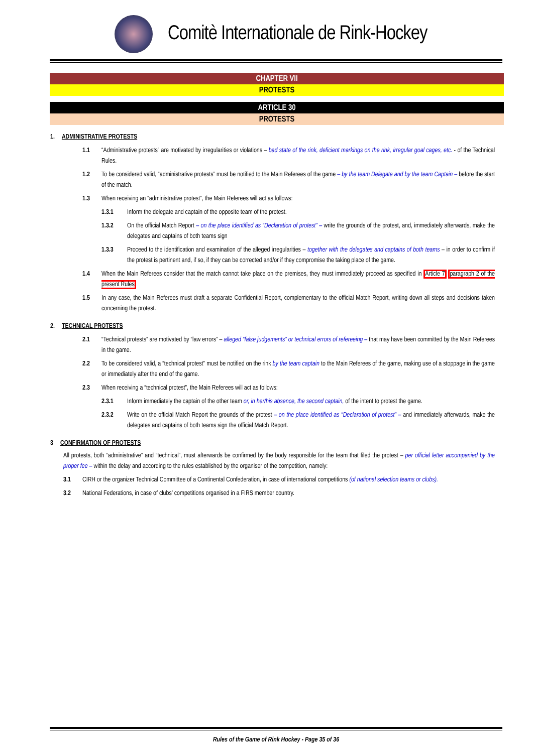Comitè Internationale de Rink-Hockey
CHAPTER VII
PROTESTS
ARTICLE 30
PROTESTS
1. ADMINISTRATIVE PROTESTS
1.1 “Administrative protests” are motivated by irregularities or violations – bad state of the rink, deficient markings on the rink, irregular goal cages, etc. - of the Technical Rules.
1.2 To be considered valid, “administrative protests” must be notified to the Main Referees of the game – by the team Delegate and by the team Captain – before the start of the match.
1.3 When receiving an “administrative protest”, the Main Referees will act as follows:
1.3.1 Inform the delegate and captain of the opposite team of the protest.
1.3.2 On the official Match Report – on the place identified as “Declaration of protest” – write the grounds of the protest, and, immediately afterwards, make the delegates and captains of both teams sign
1.3.3 Proceed to the identification and examination of the alleged irregularities – together with the delegates and captains of both teams – in order to confirm if the protest is pertinent and, if so, if they can be corrected and/or if they compromise the taking place of the game.
1.4 When the Main Referees consider that the match cannot take place on the premises, they must immediately proceed as specified in Article 7 paragraph 2 of the present Rules
1.5 In any case, the Main Referees must draft a separate Confidential Report, complementary to the official Match Report, writing down all steps and decisions taken concerning the protest.
2. TECHNICAL PROTESTS
2.1 “Technical protests” are motivated by “law errors” – alleged “false judgements” or technical errors of refereeing – that may have been committed by the Main Referees in the game.
2.2 To be considered valid, a “technical protest” must be notified on the rink by the team captain to the Main Referees of the game, making use of a stoppage in the game or immediately after the end of the game.
2.3 When receiving a “technical protest”, the Main Referees will act as follows:
2.3.1 Inform immediately the captain of the other team or, in her/his absence, the second captain, of the intent to protest the game.
2.3.2 Write on the official Match Report the grounds of the protest – on the place identified as “Declaration of protest” – and immediately afterwards, make the delegates and captains of both teams sign the official Match Report.
3 CONFIRMATION OF PROTESTS
All protests, both “administrative” and “technical”, must afterwards be confirmed by the body responsible for the team that filed the protest – per official letter accompanied by the proper fee – within the delay and according to the rules established by the organiser of the competition, namely:
3.1 CIRH or the organizer Technical Committee of a Continental Confederation, in case of international competitions (of national selection teams or clubs).
3.2 National Federations, in case of clubs’ competitions organised in a FIRS member country.
Rules of the Game of Rink Hockey - Page 35 of 36